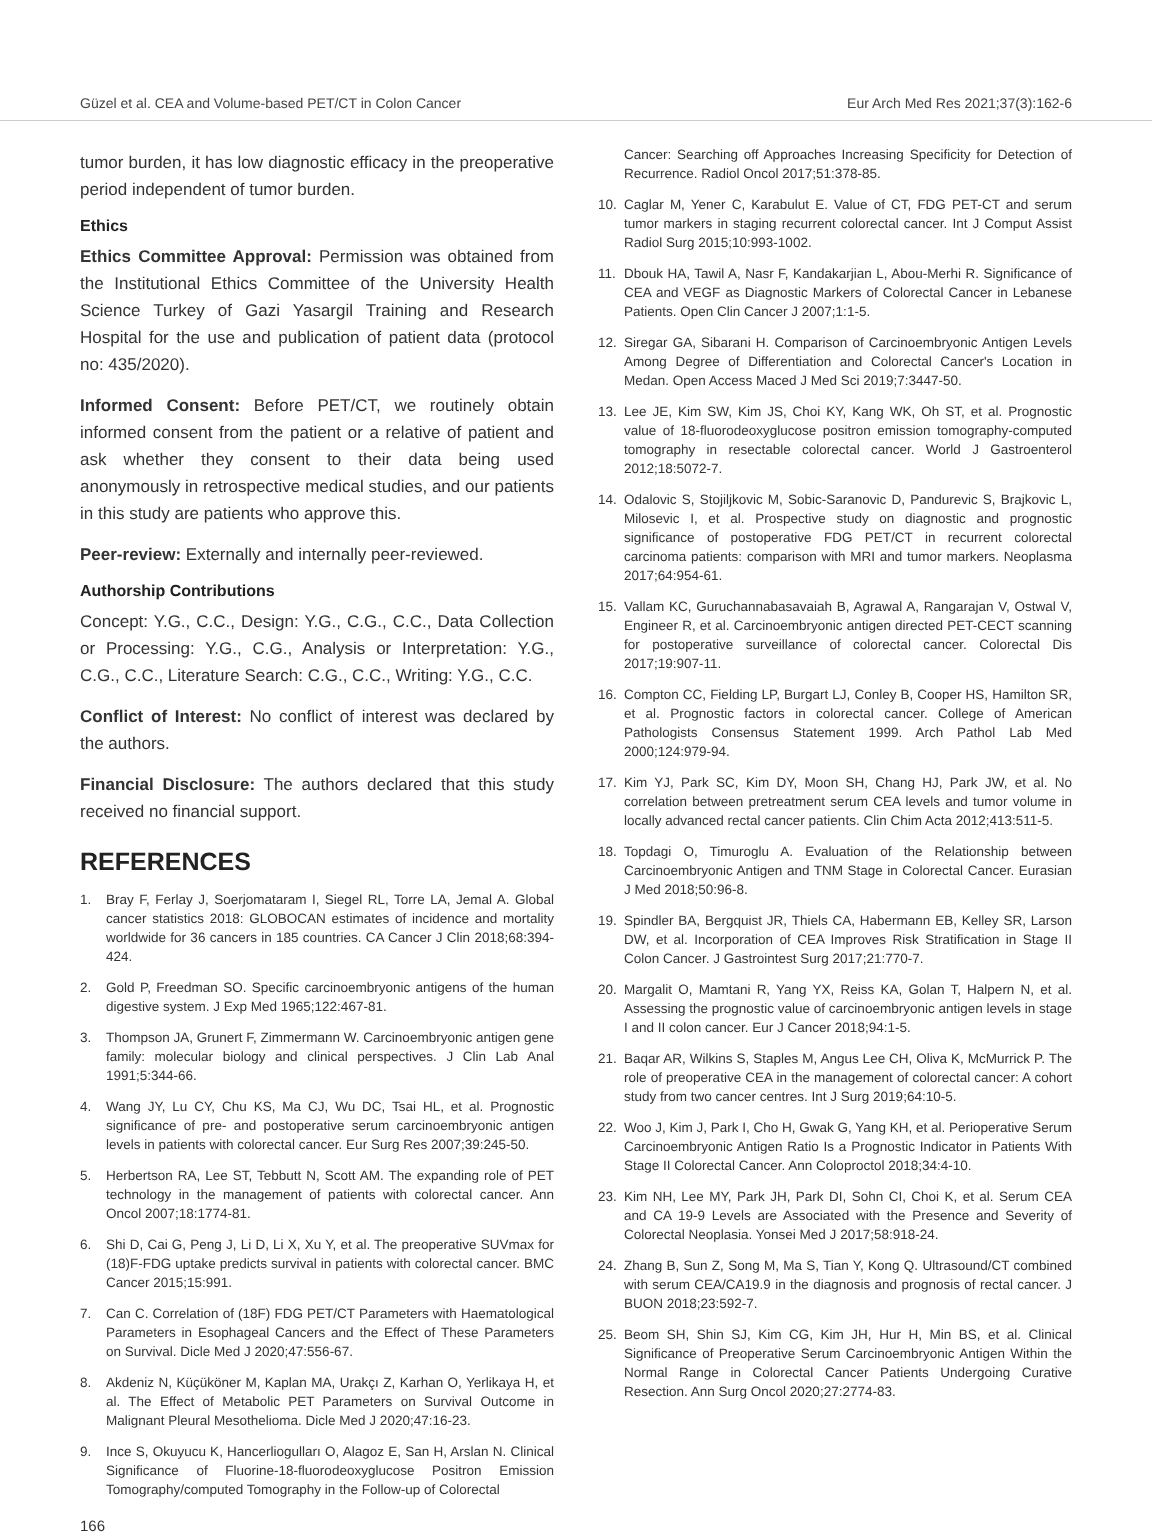Güzel et al. CEA and Volume-based PET/CT in Colon Cancer Eur Arch Med Res 2021;37(3):162-6
tumor burden, it has low diagnostic efficacy in the preoperative period independent of tumor burden.
Ethics
Ethics Committee Approval: Permission was obtained from the Institutional Ethics Committee of the University Health Science Turkey of Gazi Yasargil Training and Research Hospital for the use and publication of patient data (protocol no: 435/2020).
Informed Consent: Before PET/CT, we routinely obtain informed consent from the patient or a relative of patient and ask whether they consent to their data being used anonymously in retrospective medical studies, and our patients in this study are patients who approve this.
Peer-review: Externally and internally peer-reviewed.
Authorship Contributions
Concept: Y.G., C.C., Design: Y.G., C.G., C.C., Data Collection or Processing: Y.G., C.G., Analysis or Interpretation: Y.G., C.G., C.C., Literature Search: C.G., C.C., Writing: Y.G., C.C.
Conflict of Interest: No conflict of interest was declared by the authors.
Financial Disclosure: The authors declared that this study received no financial support.
REFERENCES
1. Bray F, Ferlay J, Soerjomataram I, Siegel RL, Torre LA, Jemal A. Global cancer statistics 2018: GLOBOCAN estimates of incidence and mortality worldwide for 36 cancers in 185 countries. CA Cancer J Clin 2018;68:394-424.
2. Gold P, Freedman SO. Specific carcinoembryonic antigens of the human digestive system. J Exp Med 1965;122:467-81.
3. Thompson JA, Grunert F, Zimmermann W. Carcinoembryonic antigen gene family: molecular biology and clinical perspectives. J Clin Lab Anal 1991;5:344-66.
4. Wang JY, Lu CY, Chu KS, Ma CJ, Wu DC, Tsai HL, et al. Prognostic significance of pre- and postoperative serum carcinoembryonic antigen levels in patients with colorectal cancer. Eur Surg Res 2007;39:245-50.
5. Herbertson RA, Lee ST, Tebbutt N, Scott AM. The expanding role of PET technology in the management of patients with colorectal cancer. Ann Oncol 2007;18:1774-81.
6. Shi D, Cai G, Peng J, Li D, Li X, Xu Y, et al. The preoperative SUVmax for (18)F-FDG uptake predicts survival in patients with colorectal cancer. BMC Cancer 2015;15:991.
7. Can C. Correlation of (18F) FDG PET/CT Parameters with Haematological Parameters in Esophageal Cancers and the Effect of These Parameters on Survival. Dicle Med J 2020;47:556-67.
8. Akdeniz N, Küçüköner M, Kaplan MA, Urakçı Z, Karhan O, Yerlikaya H, et al. The Effect of Metabolic PET Parameters on Survival Outcome in Malignant Pleural Mesothelioma. Dicle Med J 2020;47:16-23.
9. Ince S, Okuyucu K, Hancerliogulları O, Alagoz E, San H, Arslan N. Clinical Significance of Fluorine-18-fluorodeoxyglucose Positron Emission Tomography/computed Tomography in the Follow-up of Colorectal
Cancer: Searching off Approaches Increasing Specificity for Detection of Recurrence. Radiol Oncol 2017;51:378-85.
10. Caglar M, Yener C, Karabulut E. Value of CT, FDG PET-CT and serum tumor markers in staging recurrent colorectal cancer. Int J Comput Assist Radiol Surg 2015;10:993-1002.
11. Dbouk HA, Tawil A, Nasr F, Kandakarjian L, Abou-Merhi R. Significance of CEA and VEGF as Diagnostic Markers of Colorectal Cancer in Lebanese Patients. Open Clin Cancer J 2007;1:1-5.
12. Siregar GA, Sibarani H. Comparison of Carcinoembryonic Antigen Levels Among Degree of Differentiation and Colorectal Cancer's Location in Medan. Open Access Maced J Med Sci 2019;7:3447-50.
13. Lee JE, Kim SW, Kim JS, Choi KY, Kang WK, Oh ST, et al. Prognostic value of 18-fluorodeoxyglucose positron emission tomography-computed tomography in resectable colorectal cancer. World J Gastroenterol 2012;18:5072-7.
14. Odalovic S, Stojiljkovic M, Sobic-Saranovic D, Pandurevic S, Brajkovic L, Milosevic I, et al. Prospective study on diagnostic and prognostic significance of postoperative FDG PET/CT in recurrent colorectal carcinoma patients: comparison with MRI and tumor markers. Neoplasma 2017;64:954-61.
15. Vallam KC, Guruchannabasavaiah B, Agrawal A, Rangarajan V, Ostwal V, Engineer R, et al. Carcinoembryonic antigen directed PET-CECT scanning for postoperative surveillance of colorectal cancer. Colorectal Dis 2017;19:907-11.
16. Compton CC, Fielding LP, Burgart LJ, Conley B, Cooper HS, Hamilton SR, et al. Prognostic factors in colorectal cancer. College of American Pathologists Consensus Statement 1999. Arch Pathol Lab Med 2000;124:979-94.
17. Kim YJ, Park SC, Kim DY, Moon SH, Chang HJ, Park JW, et al. No correlation between pretreatment serum CEA levels and tumor volume in locally advanced rectal cancer patients. Clin Chim Acta 2012;413:511-5.
18. Topdagi O, Timuroglu A. Evaluation of the Relationship between Carcinoembryonic Antigen and TNM Stage in Colorectal Cancer. Eurasian J Med 2018;50:96-8.
19. Spindler BA, Bergquist JR, Thiels CA, Habermann EB, Kelley SR, Larson DW, et al. Incorporation of CEA Improves Risk Stratification in Stage II Colon Cancer. J Gastrointest Surg 2017;21:770-7.
20. Margalit O, Mamtani R, Yang YX, Reiss KA, Golan T, Halpern N, et al. Assessing the prognostic value of carcinoembryonic antigen levels in stage I and II colon cancer. Eur J Cancer 2018;94:1-5.
21. Baqar AR, Wilkins S, Staples M, Angus Lee CH, Oliva K, McMurrick P. The role of preoperative CEA in the management of colorectal cancer: A cohort study from two cancer centres. Int J Surg 2019;64:10-5.
22. Woo J, Kim J, Park I, Cho H, Gwak G, Yang KH, et al. Perioperative Serum Carcinoembryonic Antigen Ratio Is a Prognostic Indicator in Patients With Stage II Colorectal Cancer. Ann Coloproctol 2018;34:4-10.
23. Kim NH, Lee MY, Park JH, Park DI, Sohn CI, Choi K, et al. Serum CEA and CA 19-9 Levels are Associated with the Presence and Severity of Colorectal Neoplasia. Yonsei Med J 2017;58:918-24.
24. Zhang B, Sun Z, Song M, Ma S, Tian Y, Kong Q. Ultrasound/CT combined with serum CEA/CA19.9 in the diagnosis and prognosis of rectal cancer. J BUON 2018;23:592-7.
25. Beom SH, Shin SJ, Kim CG, Kim JH, Hur H, Min BS, et al. Clinical Significance of Preoperative Serum Carcinoembryonic Antigen Within the Normal Range in Colorectal Cancer Patients Undergoing Curative Resection. Ann Surg Oncol 2020;27:2774-83.
166